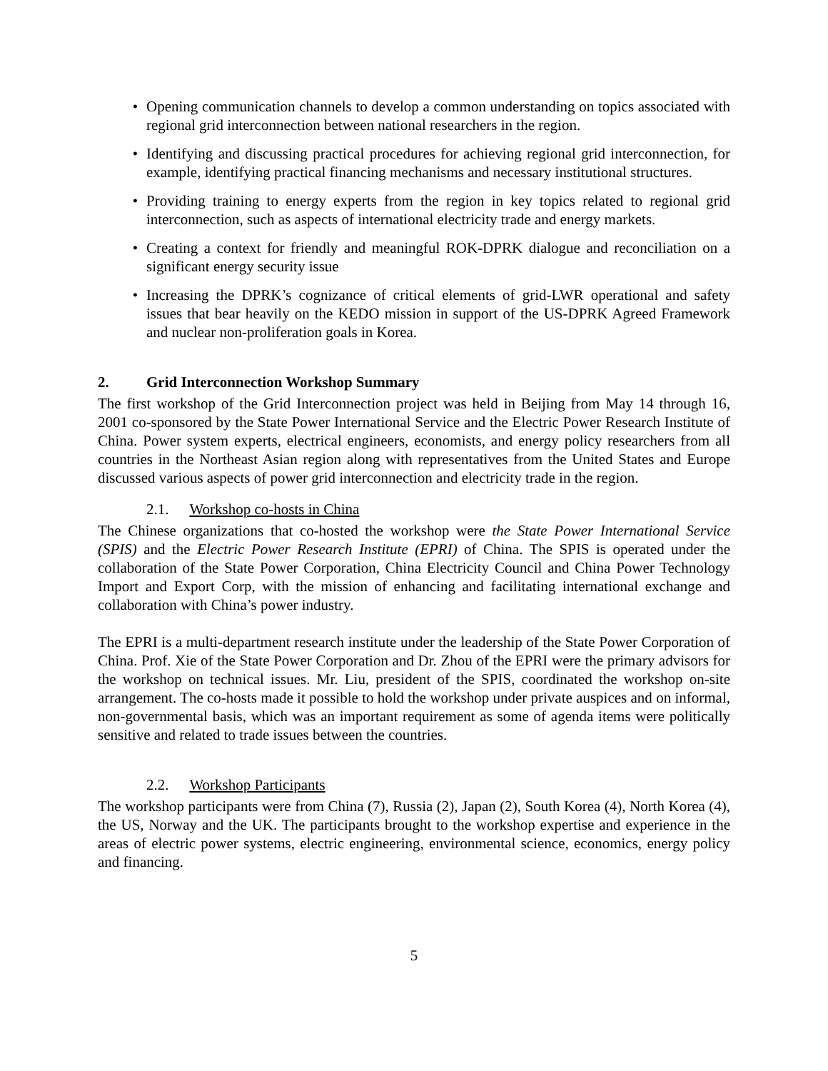• Opening communication channels to develop a common understanding on topics associated with regional grid interconnection between national researchers in the region.
• Identifying and discussing practical procedures for achieving regional grid interconnection, for example, identifying practical financing mechanisms and necessary institutional structures.
• Providing training to energy experts from the region in key topics related to regional grid interconnection, such as aspects of international electricity trade and energy markets.
• Creating a context for friendly and meaningful ROK-DPRK dialogue and reconciliation on a significant energy security issue
• Increasing the DPRK’s cognizance of critical elements of grid-LWR operational and safety issues that bear heavily on the KEDO mission in support of the US-DPRK Agreed Framework and nuclear non-proliferation goals in Korea.
2. Grid Interconnection Workshop Summary
The first workshop of the Grid Interconnection project was held in Beijing from May 14 through 16, 2001 co-sponsored by the State Power International Service and the Electric Power Research Institute of China. Power system experts, electrical engineers, economists, and energy policy researchers from all countries in the Northeast Asian region along with representatives from the United States and Europe discussed various aspects of power grid interconnection and electricity trade in the region.
2.1. Workshop co-hosts in China
The Chinese organizations that co-hosted the workshop were the State Power International Service (SPIS) and the Electric Power Research Institute (EPRI) of China. The SPIS is operated under the collaboration of the State Power Corporation, China Electricity Council and China Power Technology Import and Export Corp, with the mission of enhancing and facilitating international exchange and collaboration with China’s power industry.
The EPRI is a multi-department research institute under the leadership of the State Power Corporation of China. Prof. Xie of the State Power Corporation and Dr. Zhou of the EPRI were the primary advisors for the workshop on technical issues. Mr. Liu, president of the SPIS, coordinated the workshop on-site arrangement. The co-hosts made it possible to hold the workshop under private auspices and on informal, non-governmental basis, which was an important requirement as some of agenda items were politically sensitive and related to trade issues between the countries.
2.2. Workshop Participants
The workshop participants were from China (7), Russia (2), Japan (2), South Korea (4), North Korea (4), the US, Norway and the UK. The participants brought to the workshop expertise and experience in the areas of electric power systems, electric engineering, environmental science, economics, energy policy and financing.
5